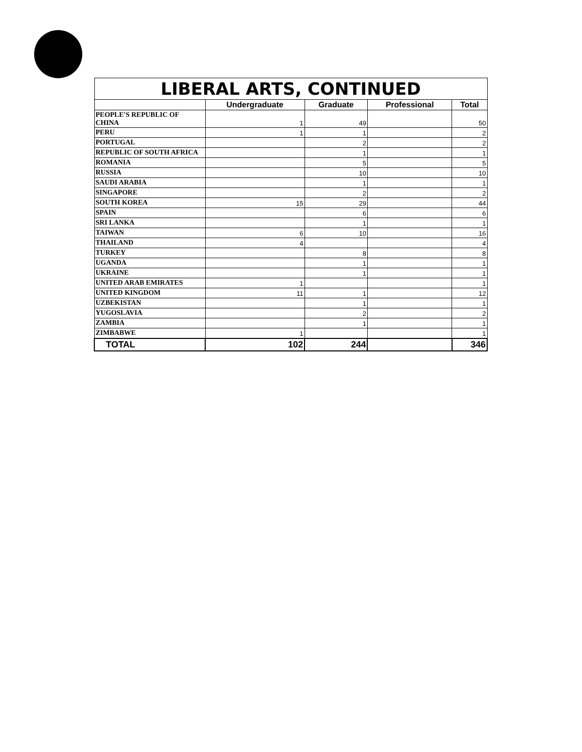| LIBERAL ARTS, CONTINUED | | | | |
| --- | --- | --- | --- | --- |
| | Undergraduate | Graduate | Professional | Total |
| PEOPLE'S REPUBLIC OF CHINA | 1 | 49 | | 50 |
| PERU | 1 | 1 | | 2 |
| PORTUGAL | | 2 | | 2 |
| REPUBLIC OF SOUTH AFRICA | | 1 | | 1 |
| ROMANIA | | 5 | | 5 |
| RUSSIA | | 10 | | 10 |
| SAUDI ARABIA | | 1 | | 1 |
| SINGAPORE | | 2 | | 2 |
| SOUTH KOREA | 15 | 29 | | 44 |
| SPAIN | | 6 | | 6 |
| SRI LANKA | | 1 | | 1 |
| TAIWAN | 6 | 10 | | 16 |
| THAILAND | 4 | | | 4 |
| TURKEY | | 8 | | 8 |
| UGANDA | | 1 | | 1 |
| UKRAINE | | 1 | | 1 |
| UNITED ARAB EMIRATES | 1 | | | 1 |
| UNITED KINGDOM | 11 | 1 | | 12 |
| UZBEKISTAN | | 1 | | 1 |
| YUGOSLAVIA | | 2 | | 2 |
| ZAMBIA | | 1 | | 1 |
| ZIMBABWE | 1 | | | 1 |
| TOTAL | 102 | 244 | | 346 |